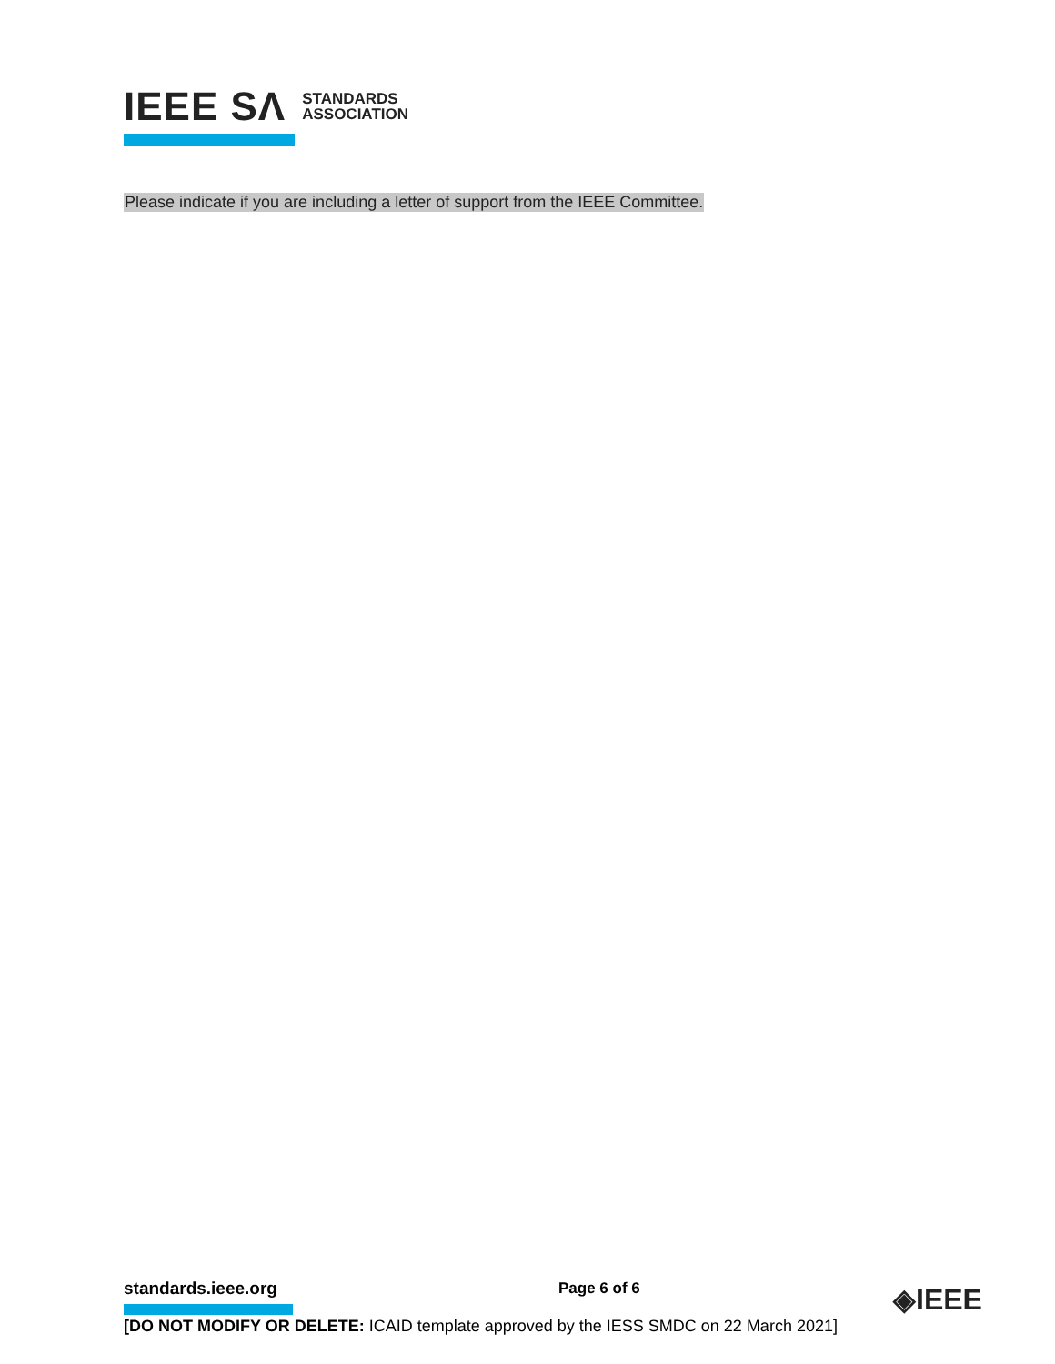IEEE SΛ STANDARDS
ASSOCIATION
Please indicate if you are including a letter of support from the IEEE Committee.
standards.ieee.org Page 6 of 6 ◈IEEE
[DO NOT MODIFY OR DELETE: ICAID template approved by the IESS SMDC on 22 March 2021]